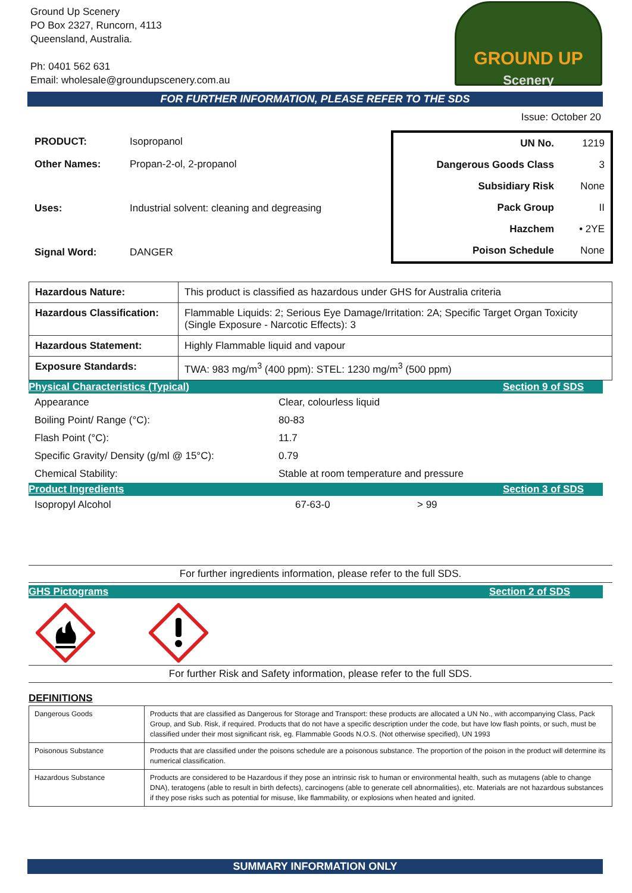Ground Up Scenery
PO Box 2327, Runcorn, 4113
Queensland, Australia.
Ph: 0401 562 631
Email: wholesale@groundupscenery.com.au
GROUND UP
Scenery
FOR FURTHER INFORMATION, PLEASE REFER TO THE SDS
Issue: October 20
| PRODUCT: | Isopropanol |
| Other Names: | Propan-2-ol, 2-propanol |
| Uses: | Industrial solvent: cleaning and degreasing |
| Signal Word: | DANGER |
| UN No. | 1219 |
| Dangerous Goods Class | 3 |
| Subsidiary Risk | None |
| Pack Group | II |
| Hazchem | • 2YE |
| Poison Schedule | None |
| Hazardous Nature: | This product is classified as hazardous under GHS for Australia criteria |
| Hazardous Classification: | Flammable Liquids: 2; Serious Eye Damage/Irritation: 2A; Specific Target Organ Toxicity (Single Exposure - Narcotic Effects): 3 |
| Hazardous Statement: | Highly Flammable liquid and vapour |
| Exposure Standards: | TWA: 983 mg/m<sup>3</sup> (400 ppm): STEL: 1230 mg/m<sup>3</sup> (500 ppm) |
Physical Characteristics (Typical) Section 9 of SDS
| Appearance | Clear, colourless liquid |
| Boiling Point/ Range (°C): | 80-83 |
| Flash Point (°C): | 11.7 |
| Specific Gravity/ Density (g/ml @ 15°C): | 0.79 |
| Chemical Stability: | Stable at room temperature and pressure |
Product Ingredients Section 3 of SDS
| Isopropyl Alcohol | 67-63-0 | > 99 |
For further ingredients information, please refer to the full SDS.
GHS Pictograms Section 2 of SDS
For further Risk and Safety information, please refer to the full SDS.
DEFINITIONS
| Dangerous Goods | Products that are classified as Dangerous for Storage and Transport: these products are allocated a UN No., with accompanying Class, Pack Group, and Sub. Risk, if required. Products that do not have a specific description under the code, but have low flash points, or such, must be classified under their most significant risk, eg. Flammable Goods N.O.S. (Not otherwise specified), UN 1993 |
| Poisonous Substance | Products that are classified under the poisons schedule are a poisonous substance. The proportion of the poison in the product will determine its numerical classification. |
| Hazardous Substance | Products are considered to be Hazardous if they pose an intrinsic risk to human or environmental health, such as mutagens (able to change DNA), teratogens (able to result in birth defects), carcinogens (able to generate cell abnormalities), etc. Materials are not hazardous substances if they pose risks such as potential for misuse, like flammability, or explosions when heated and ignited. |
SUMMARY INFORMATION ONLY